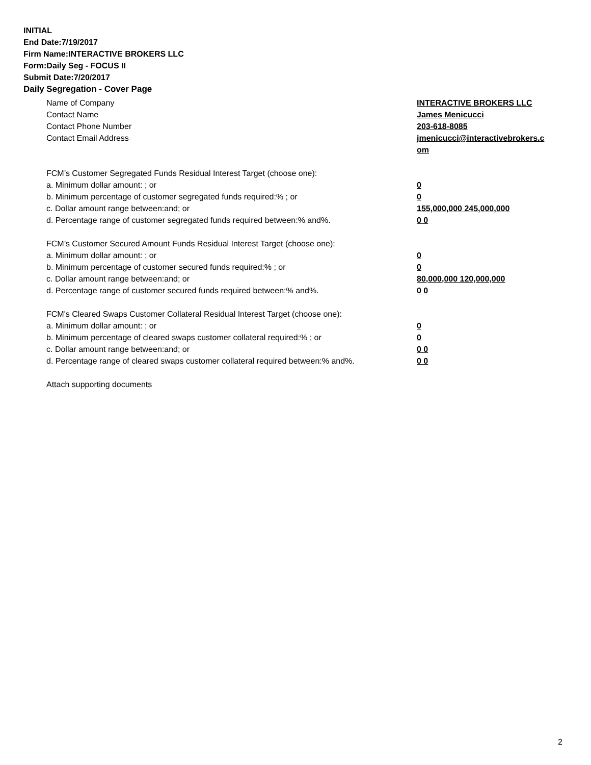INITIAL
End Date:7/19/2017
Firm Name:INTERACTIVE BROKERS LLC
Form:Daily Seg - FOCUS II
Submit Date:7/20/2017
Daily Segregation - Cover Page
Name of Company INTERACTIVE BROKERS LLC
Contact Name James Menicucci
Contact Phone Number 203-618-8085
Contact Email Address jmenicucci@interactivebrokers.c
om
FCM’s Customer Segregated Funds Residual Interest Target (choose one):
a. Minimum dollar amount: ; or 0
b. Minimum percentage of customer segregated funds required:% ; or 0
c. Dollar amount range between:and; or 155,000,000 245,000,000
d. Percentage range of customer segregated funds required between:% and%. 0 0
FCM’s Customer Secured Amount Funds Residual Interest Target (choose one):
a. Minimum dollar amount: ; or 0
b. Minimum percentage of customer secured funds required:% ; or 0
c. Dollar amount range between:and; or 80,000,000 120,000,000
d. Percentage range of customer secured funds required between:% and%. 0 0
FCM's Cleared Swaps Customer Collateral Residual Interest Target (choose one):
a. Minimum dollar amount: ; or 0
b. Minimum percentage of cleared swaps customer collateral required:% ; or 0
c. Dollar amount range between:and; or 0 0
d. Percentage range of cleared swaps customer collateral required between:% and%.
0 0
Attach supporting documents
2